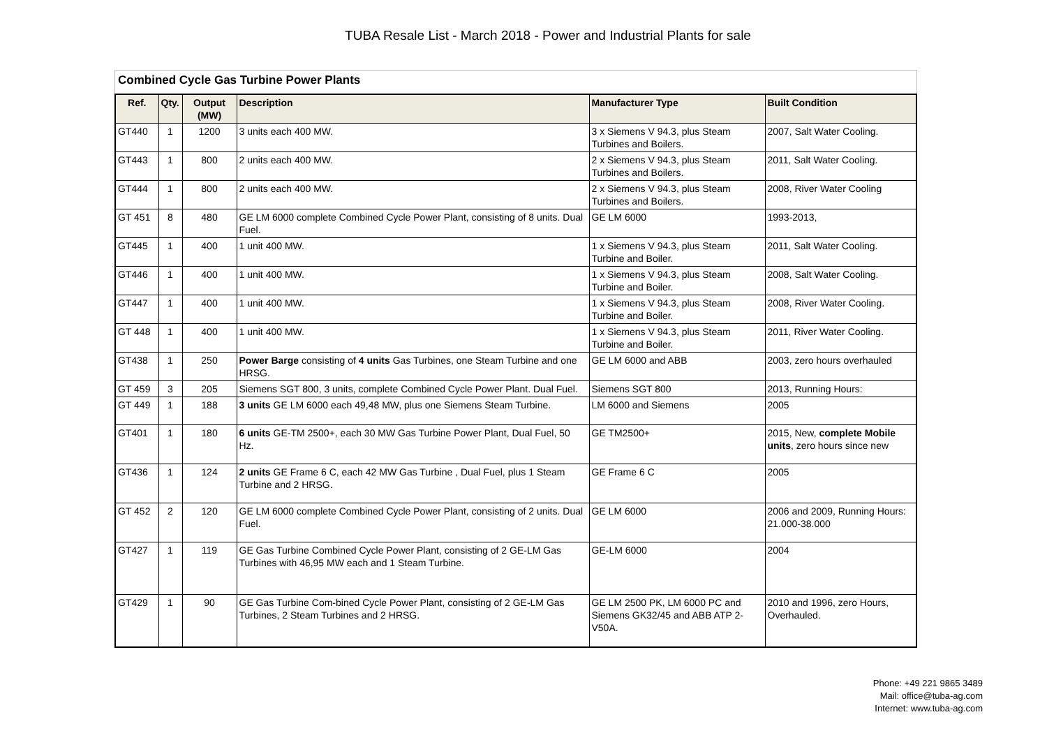TUBA Resale List - March 2018 - Power and Industrial Plants for sale
Combined Cycle Gas Turbine Power Plants
| Ref. | Qty. | Output (MW) | Description | Manufacturer Type | Built Condition |
| --- | --- | --- | --- | --- | --- |
| GT440 | 1 | 1200 | 3 units each 400 MW. | 3 x Siemens V 94.3, plus Steam Turbines and Boilers. | 2007, Salt Water Cooling. |
| GT443 | 1 | 800 | 2 units each 400 MW. | 2 x Siemens V 94.3, plus Steam Turbines and Boilers. | 2011, Salt Water Cooling. |
| GT444 | 1 | 800 | 2 units each 400 MW. | 2 x Siemens V 94.3, plus Steam Turbines and Boilers. | 2008, River Water Cooling |
| GT 451 | 8 | 480 | GE LM 6000 complete Combined Cycle Power Plant, consisting of 8 units. Dual Fuel. | GE LM 6000 | 1993-2013, |
| GT445 | 1 | 400 | 1 unit 400 MW. | 1 x Siemens V 94.3, plus Steam Turbine and Boiler. | 2011, Salt Water Cooling. |
| GT446 | 1 | 400 | 1 unit 400 MW. | 1 x Siemens V 94.3, plus Steam Turbine and Boiler. | 2008, Salt Water Cooling. |
| GT447 | 1 | 400 | 1 unit 400 MW. | 1 x Siemens V 94.3, plus Steam Turbine and Boiler. | 2008, River Water Cooling. |
| GT 448 | 1 | 400 | 1 unit 400 MW. | 1 x Siemens V 94.3, plus Steam Turbine and Boiler. | 2011, River Water Cooling. |
| GT438 | 1 | 250 | Power Barge consisting of 4 units Gas Turbines, one Steam Turbine and one HRSG. | GE LM 6000 and ABB | 2003, zero hours overhauled |
| GT 459 | 3 | 205 | Siemens SGT 800, 3 units, complete Combined Cycle Power Plant. Dual Fuel. | Siemens SGT 800 | 2013, Running Hours: |
| GT 449 | 1 | 188 | 3 units GE LM 6000 each 49,48 MW, plus one Siemens Steam Turbine. | LM 6000 and Siemens | 2005 |
| GT401 | 1 | 180 | 6 units GE-TM 2500+, each 30 MW Gas Turbine Power Plant, Dual Fuel, 50 Hz. | GE TM2500+ | 2015, New, complete Mobile units , zero hours since new |
| GT436 | 1 | 124 | 2 units GE Frame 6 C, each 42 MW Gas Turbine , Dual Fuel, plus 1 Steam Turbine and 2 HRSG. | GE Frame 6 C | 2005 |
| GT 452 | 2 | 120 | GE LM 6000 complete Combined Cycle Power Plant, consisting of 2 units. Dual Fuel. | GE LM 6000 | 2006 and 2009, Running Hours: 21.000-38.000 |
| GT427 | 1 | 119 | GE Gas Turbine Combined Cycle Power Plant, consisting of 2 GE-LM Gas Turbines with 46,95 MW each and 1 Steam Turbine. | GE-LM 6000 | 2004 |
| GT429 | 1 | 90 | GE Gas Turbine Com-bined Cycle Power Plant, consisting of 2 GE-LM Gas Turbines, 2 Steam Turbines and 2 HRSG. | GE LM 2500 PK, LM 6000 PC and Siemens GK32/45 and ABB ATP 2-V50A. | 2010 and 1996, zero Hours, Overhauled. |
Phone: +49 221 9865 3489
Mail: office@tuba-ag.com
Internet: www.tuba-ag.com